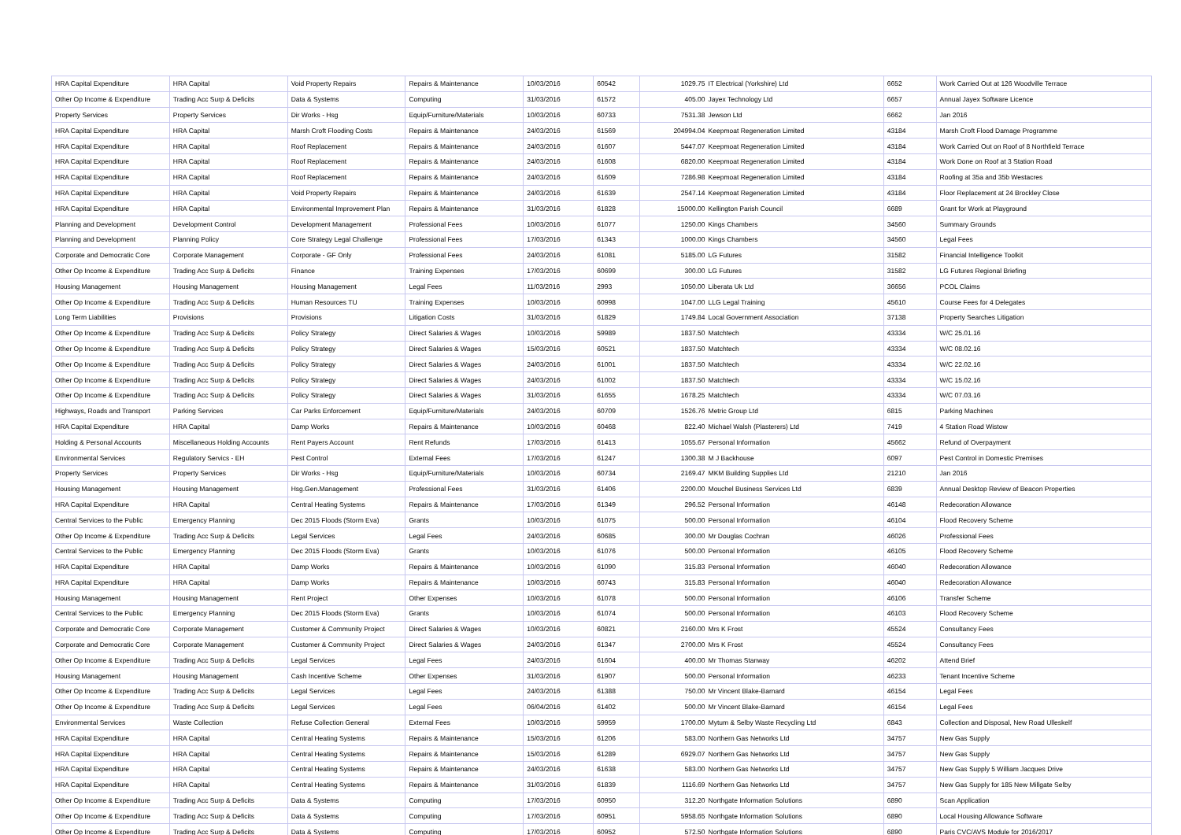| HRA Capital Expenditure | HRA Capital | Void Property Repairs | Repairs & Maintenance | 10/03/2016 | 60542 | 1029.75 | IT Electrical (Yorkshire) Ltd | 6652 | Work Carried Out at 126 Woodville Terrace |
| Other Op Income & Expenditure | Trading Acc Surp & Deficits | Data & Systems | Computing | 31/03/2016 | 61572 | 405.00 | Jayex Technology Ltd | 6657 | Annual Jayex Software Licence |
| Property Services | Property Services | Dir Works - Hsg | Equip/Furniture/Materials | 10/03/2016 | 60733 | 7531.38 | Jewson Ltd | 6662 | Jan 2016 |
| HRA Capital Expenditure | HRA Capital | Marsh Croft Flooding Costs | Repairs & Maintenance | 24/03/2016 | 61569 | 204994.04 | Keepmoat Regeneration Limited | 43184 | Marsh Croft Flood Damage Programme |
| HRA Capital Expenditure | HRA Capital | Roof Replacement | Repairs & Maintenance | 24/03/2016 | 61607 | 5447.07 | Keepmoat Regeneration Limited | 43184 | Work Carried Out on Roof of 8 Northfield Terrace |
| HRA Capital Expenditure | HRA Capital | Roof Replacement | Repairs & Maintenance | 24/03/2016 | 61608 | 6820.00 | Keepmoat Regeneration Limited | 43184 | Work Done on Roof at 3 Station Road |
| HRA Capital Expenditure | HRA Capital | Roof Replacement | Repairs & Maintenance | 24/03/2016 | 61609 | 7286.98 | Keepmoat Regeneration Limited | 43184 | Roofing at 35a and 35b Westacres |
| HRA Capital Expenditure | HRA Capital | Void Property Repairs | Repairs & Maintenance | 24/03/2016 | 61639 | 2547.14 | Keepmoat Regeneration Limited | 43184 | Floor Replacement at 24 Brockley Close |
| HRA Capital Expenditure | HRA Capital | Environmental Improvement Plan | Repairs & Maintenance | 31/03/2016 | 61828 | 15000.00 | Kellington Parish Council | 6689 | Grant for Work at Playground |
| Planning and Development | Development Control | Development Management | Professional Fees | 10/03/2016 | 61077 | 1250.00 | Kings Chambers | 34560 | Summary Grounds |
| Planning and Development | Planning Policy | Core Strategy Legal Challenge | Professional Fees | 17/03/2016 | 61343 | 1000.00 | Kings Chambers | 34560 | Legal Fees |
| Corporate and Democratic Core | Corporate Management | Corporate - GF Only | Professional Fees | 24/03/2016 | 61081 | 5185.00 | LG Futures | 31582 | Financial Intelligence Toolkit |
| Other Op Income & Expenditure | Trading Acc Surp & Deficits | Finance | Training Expenses | 17/03/2016 | 60699 | 300.00 | LG Futures | 31582 | LG Futures Regional Briefing |
| Housing Management | Housing Management | Housing Management | Legal Fees | 11/03/2016 | 2993 | 1050.00 | Liberata Uk Ltd | 36656 | PCOL Claims |
| Other Op Income & Expenditure | Trading Acc Surp & Deficits | Human Resources TU | Training Expenses | 10/03/2016 | 60998 | 1047.00 | LLG Legal Training | 45610 | Course Fees for 4 Delegates |
| Long Term Liabilities | Provisions | Provisions | Litigation Costs | 31/03/2016 | 61829 | 1749.84 | Local Government Association | 37138 | Property Searches Litigation |
| Other Op Income & Expenditure | Trading Acc Surp & Deficits | Policy Strategy | Direct Salaries & Wages | 10/03/2016 | 59989 | 1837.50 | Matchtech | 43334 | W/C 25.01.16 |
| Other Op Income & Expenditure | Trading Acc Surp & Deficits | Policy Strategy | Direct Salaries & Wages | 15/03/2016 | 60521 | 1837.50 | Matchtech | 43334 | W/C 08.02.16 |
| Other Op Income & Expenditure | Trading Acc Surp & Deficits | Policy Strategy | Direct Salaries & Wages | 24/03/2016 | 61001 | 1837.50 | Matchtech | 43334 | W/C 22.02.16 |
| Other Op Income & Expenditure | Trading Acc Surp & Deficits | Policy Strategy | Direct Salaries & Wages | 24/03/2016 | 61002 | 1837.50 | Matchtech | 43334 | W/C 15.02.16 |
| Other Op Income & Expenditure | Trading Acc Surp & Deficits | Policy Strategy | Direct Salaries & Wages | 31/03/2016 | 61655 | 1678.25 | Matchtech | 43334 | W/C 07.03.16 |
| Highways, Roads and Transport | Parking Services | Car Parks Enforcement | Equip/Furniture/Materials | 24/03/2016 | 60709 | 1526.76 | Metric Group Ltd | 6815 | Parking Machines |
| HRA Capital Expenditure | HRA Capital | Damp Works | Repairs & Maintenance | 10/03/2016 | 60468 | 822.40 | Michael Walsh (Plasterers) Ltd | 7419 | 4 Station Road Wistow |
| Holding & Personal Accounts | Miscellaneous Holding Accounts | Rent Payers Account | Rent Refunds | 17/03/2016 | 61413 | 1055.67 | Personal Information | 45662 | Refund of Overpayment |
| Environmental Services | Regulatory Servics - EH | Pest Control | External Fees | 17/03/2016 | 61247 | 1300.38 | M J Backhouse | 6097 | Pest Control in Domestic Premises |
| Property Services | Property Services | Dir Works - Hsg | Equip/Furniture/Materials | 10/03/2016 | 60734 | 2169.47 | MKM Building Supplies Ltd | 21210 | Jan 2016 |
| Housing Management | Housing Management | Hsg.Gen.Management | Professional Fees | 31/03/2016 | 61406 | 2200.00 | Mouchel Business Services Ltd | 6839 | Annual Desktop Review of Beacon Properties |
| HRA Capital Expenditure | HRA Capital | Central Heating Systems | Repairs & Maintenance | 17/03/2016 | 61349 | 296.52 | Personal Information | 46148 | Redecoration Allowance |
| Central Services to the Public | Emergency Planning | Dec 2015 Floods (Storm Eva) | Grants | 10/03/2016 | 61075 | 500.00 | Personal Information | 46104 | Flood Recovery Scheme |
| Other Op Income & Expenditure | Trading Acc Surp & Deficits | Legal Services | Legal Fees | 24/03/2016 | 60685 | 300.00 | Mr Douglas Cochran | 46026 | Professional Fees |
| Central Services to the Public | Emergency Planning | Dec 2015 Floods (Storm Eva) | Grants | 10/03/2016 | 61076 | 500.00 | Personal Information | 46105 | Flood Recovery Scheme |
| HRA Capital Expenditure | HRA Capital | Damp Works | Repairs & Maintenance | 10/03/2016 | 61090 | 315.83 | Personal Information | 46040 | Redecoration Allowance |
| HRA Capital Expenditure | HRA Capital | Damp Works | Repairs & Maintenance | 10/03/2016 | 60743 | 315.83 | Personal Information | 46040 | Redecoration Allowance |
| Housing Management | Housing Management | Rent Project | Other Expenses | 10/03/2016 | 61078 | 500.00 | Personal Information | 46106 | Transfer Scheme |
| Central Services to the Public | Emergency Planning | Dec 2015 Floods (Storm Eva) | Grants | 10/03/2016 | 61074 | 500.00 | Personal Information | 46103 | Flood Recovery Scheme |
| Corporate and Democratic Core | Corporate Management | Customer & Community Project | Direct Salaries & Wages | 10/03/2016 | 60821 | 2160.00 | Mrs K Frost | 45524 | Consultancy Fees |
| Corporate and Democratic Core | Corporate Management | Customer & Community Project | Direct Salaries & Wages | 24/03/2016 | 61347 | 2700.00 | Mrs K Frost | 45524 | Consultancy Fees |
| Other Op Income & Expenditure | Trading Acc Surp & Deficits | Legal Services | Legal Fees | 24/03/2016 | 61604 | 400.00 | Mr Thomas Stanway | 46202 | Attend Brief |
| Housing Management | Housing Management | Cash Incentive Scheme | Other Expenses | 31/03/2016 | 61907 | 500.00 | Personal Information | 46233 | Tenant Incentive Scheme |
| Other Op Income & Expenditure | Trading Acc Surp & Deficits | Legal Services | Legal Fees | 24/03/2016 | 61388 | 750.00 | Mr Vincent Blake-Barnard | 46154 | Legal Fees |
| Other Op Income & Expenditure | Trading Acc Surp & Deficits | Legal Services | Legal Fees | 06/04/2016 | 61402 | 500.00 | Mr Vincent Blake-Barnard | 46154 | Legal Fees |
| Environmental Services | Waste Collection | Refuse Collection General | External Fees | 10/03/2016 | 59959 | 1700.00 | Mytum & Selby Waste Recycling Ltd | 6843 | Collection and Disposal, New Road Ulleskelf |
| HRA Capital Expenditure | HRA Capital | Central Heating Systems | Repairs & Maintenance | 15/03/2016 | 61206 | 583.00 | Northern Gas Networks Ltd | 34757 | New Gas Supply |
| HRA Capital Expenditure | HRA Capital | Central Heating Systems | Repairs & Maintenance | 15/03/2016 | 61289 | 6929.07 | Northern Gas Networks Ltd | 34757 | New Gas Supply |
| HRA Capital Expenditure | HRA Capital | Central Heating Systems | Repairs & Maintenance | 24/03/2016 | 61638 | 583.00 | Northern Gas Networks Ltd | 34757 | New Gas Supply 5 William Jacques Drive |
| HRA Capital Expenditure | HRA Capital | Central Heating Systems | Repairs & Maintenance | 31/03/2016 | 61839 | 1116.69 | Northern Gas Networks Ltd | 34757 | New Gas Supply for 185 New Millgate Selby |
| Other Op Income & Expenditure | Trading Acc Surp & Deficits | Data & Systems | Computing | 17/03/2016 | 60950 | 312.20 | Northgate Information Solutions | 6890 | Scan Application |
| Other Op Income & Expenditure | Trading Acc Surp & Deficits | Data & Systems | Computing | 17/03/2016 | 60951 | 5958.65 | Northgate Information Solutions | 6890 | Local Housing Allowance Software |
| Other Op Income & Expenditure | Trading Acc Surp & Deficits | Data & Systems | Computing | 17/03/2016 | 60952 | 572.50 | Northgate Information Solutions | 6890 | Paris CVC/AVS Module for 2016/2017 |